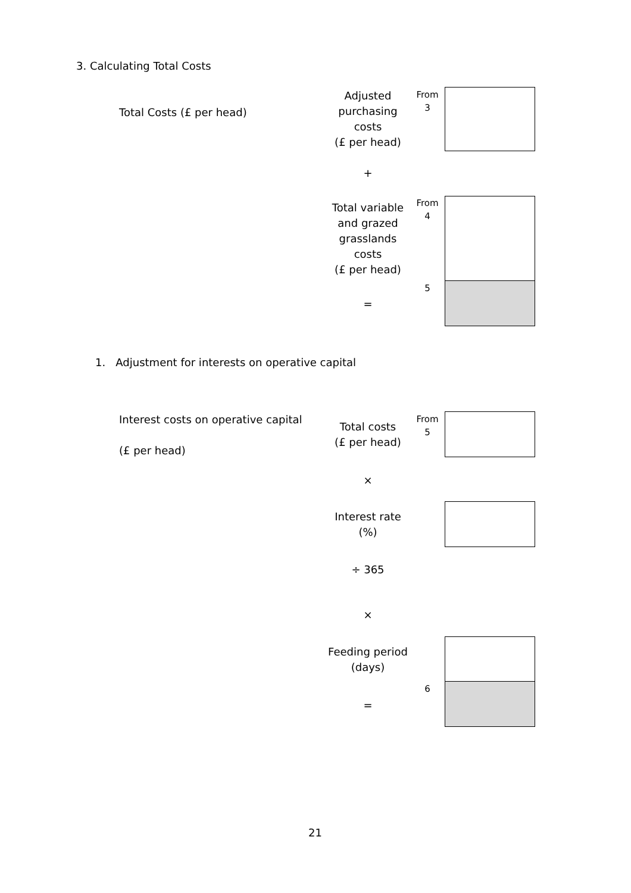3. Calculating Total Costs
Total Costs (£ per head)
Adjusted purchasing costs
(£ per head)
From 3
+
Total variable and grazed grasslands costs
(£ per head)
From 4
5
=
1. Adjustment for interests on operative capital
Interest costs on operative capital
(£ per head)
Total costs
(£ per head)
From 5
×
Interest rate
(%)
÷ 365
×
Feeding period (days)
6
=
21